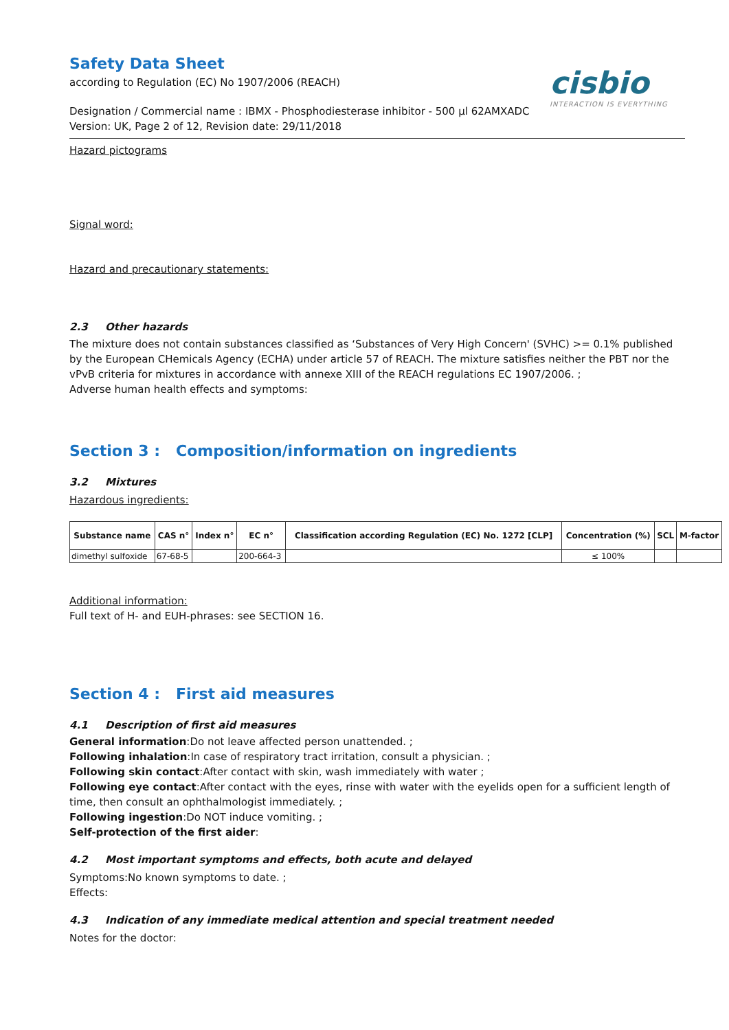cisbio
INTERACTION IS EVERYTHING
Safety Data Sheet
according to Regulation (EC) No 1907/2006 (REACH)
Designation / Commercial name : IBMX - Phosphodiesterase inhibitor - 500 µl 62AMXADC
Version: UK, Page 2 of 12, Revision date: 29/11/2018
Hazard pictograms
Signal word:
Hazard and precautionary statements:
2.3 Other hazards
The mixture does not contain substances classified as ‘Substances of Very High Concern' (SVHC) >= 0.1% published by the European CHemicals Agency (ECHA) under article 57 of REACH. The mixture satisfies neither the PBT nor the vPvB criteria for mixtures in accordance with annexe XIII of the REACH regulations EC 1907/2006. ;
Adverse human health effects and symptoms:
Section 3 : Composition/information on ingredients
3.2 Mixtures
Hazardous ingredients:
| Substance name | CAS n° | Index n° | EC n° | Classification according Regulation (EC) No. 1272 [CLP] | Concentration (%) | SCL | M-factor |
| --- | --- | --- | --- | --- | --- | --- | --- |
| dimethyl sulfoxide | 67-68-5 | | 200-664-3 | | ≤ 100% | | |
Additional information:
Full text of H- and EUH-phrases: see SECTION 16.
Section 4 : First aid measures
4.1 Description of first aid measures
General information:Do not leave affected person unattended. ;
Following inhalation:In case of respiratory tract irritation, consult a physician. ;
Following skin contact:After contact with skin, wash immediately with water ;
Following eye contact:After contact with the eyes, rinse with water with the eyelids open for a sufficient length of time, then consult an ophthalmologist immediately. ;
Following ingestion:Do NOT induce vomiting. ;
Self-protection of the first aider:
4.2 Most important symptoms and effects, both acute and delayed
Symptoms:No known symptoms to date. ;
Effects:
4.3 Indication of any immediate medical attention and special treatment needed
Notes for the doctor: